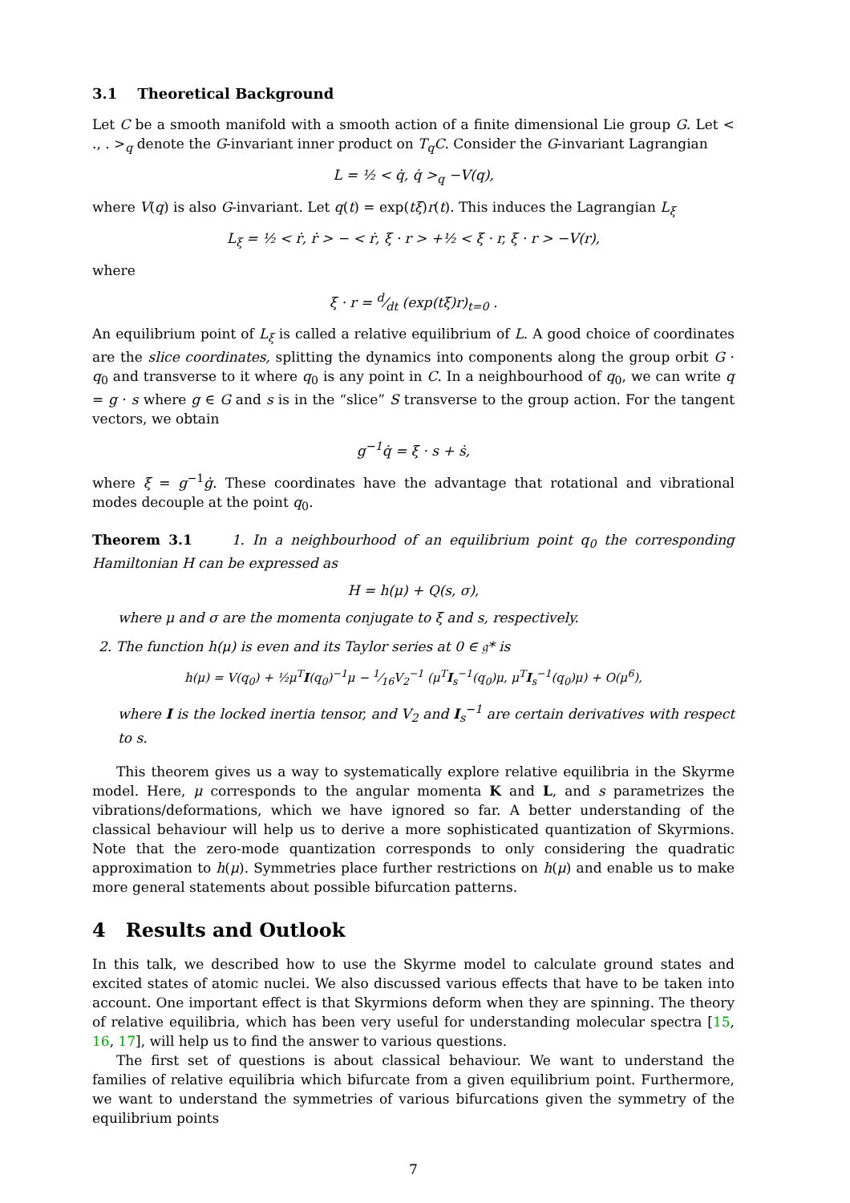3.1 Theoretical Background
Let C be a smooth manifold with a smooth action of a finite dimensional Lie group G. Let < ., . ><sub>q</sub> denote the G-invariant inner product on T<sub>q</sub>C. Consider the G-invariant Lagrangian
L = ½ < q̇, q̇ ><sub>q</sub> −V(q),
where V(q) is also G-invariant. Let q(t) = exp(tξ)r(t). This induces the Lagrangian L<sub>ξ</sub>
L<sub>ξ</sub> = ½ < ṙ, ṙ > − < ṙ, ξ · r > +½ < ξ · r, ξ · r > −V(r),
where
ξ · r = d⁄dt (exp(tξ)r)<sub>t=0</sub> .
An equilibrium point of L<sub>ξ</sub> is called a relative equilibrium of L. A good choice of coordinates are the slice coordinates, splitting the dynamics into components along the group orbit G · q<sub>0</sub> and transverse to it where q<sub>0</sub> is any point in C. In a neighbourhood of q<sub>0</sub>, we can write q = g · s where g ∈ G and s is in the “slice” S transverse to the group action. For the tangent vectors, we obtain
g<sup>−1</sup>q̇ = ξ · s + ṡ,
where ξ = g<sup>−1</sup>ġ. These coordinates have the advantage that rotational and vibrational modes decouple at the point q<sub>0</sub>.
Theorem 3.1 1. In a neighbourhood of an equilibrium point q<sub>0</sub> the corresponding Hamiltonian H can be expressed as
H = h(μ) + Q(s, σ),
where μ and σ are the momenta conjugate to ξ and s, respectively.
2. The function h(μ) is even and its Taylor series at 0 ∈ 𝔤* is
h(μ) = V(q<sub>0</sub>) + ½μ<sup>T</sup>I(q<sub>0</sub>)<sup>−1</sup>μ − 1⁄16V<sub>2</sub><sup>−1</sup> (μ<sup>T</sup>I<sub>s</sub><sup>−1</sup>(q<sub>0</sub>)μ, μ<sup>T</sup>I<sub>s</sub><sup>−1</sup>(q<sub>0</sub>)μ) + O(μ<sup>6</sup>),
where I is the locked inertia tensor, and V<sub>2</sub> and I<sub>s</sub><sup>−1</sup> are certain derivatives with respect to s.
This theorem gives us a way to systematically explore relative equilibria in the Skyrme model. Here, μ corresponds to the angular momenta K and L, and s parametrizes the vibrations/deformations, which we have ignored so far. A better understanding of the classical behaviour will help us to derive a more sophisticated quantization of Skyrmions. Note that the zero-mode quantization corresponds to only considering the quadratic approximation to h(μ). Symmetries place further restrictions on h(μ) and enable us to make more general statements about possible bifurcation patterns.
4 Results and Outlook
In this talk, we described how to use the Skyrme model to calculate ground states and excited states of atomic nuclei. We also discussed various effects that have to be taken into account. One important effect is that Skyrmions deform when they are spinning. The theory of relative equilibria, which has been very useful for understanding molecular spectra [15, 16, 17], will help us to find the answer to various questions.
The first set of questions is about classical behaviour. We want to understand the families of relative equilibria which bifurcate from a given equilibrium point. Furthermore, we want to understand the symmetries of various bifurcations given the symmetry of the equilibrium points
7